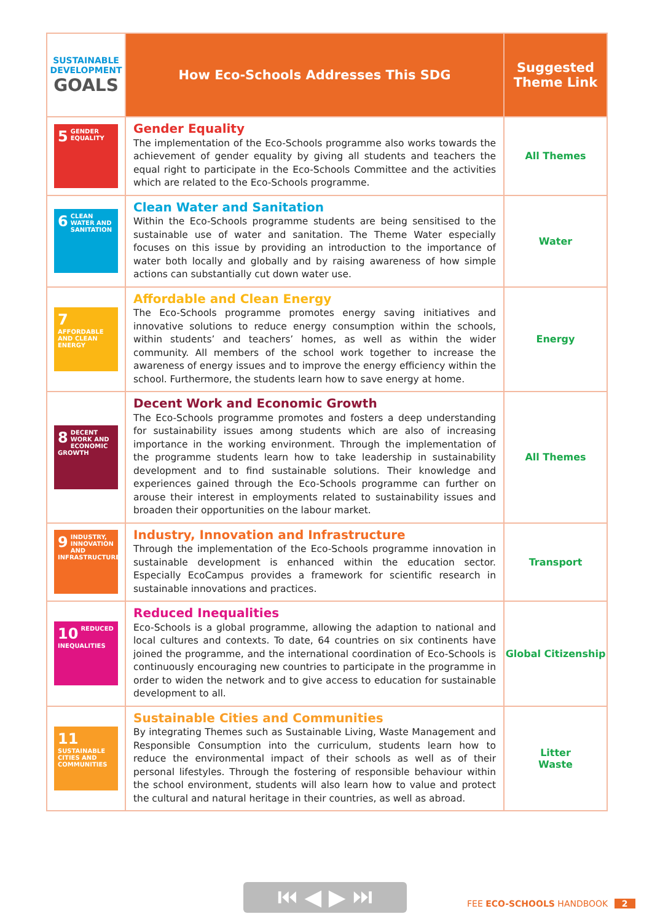| SUSTAINABLE DEVELOPMENT GOALS | How Eco-Schools Addresses This SDG | Suggested Theme Link |
| --- | --- | --- |
| 5 GENDER EQUALITY | Gender Equality The implementation of the Eco-Schools programme also works towards the achievement of gender equality by giving all students and teachers the equal right to participate in the Eco-Schools Committee and the activities which are related to the Eco-Schools programme. | All Themes |
| 6 CLEAN WATER AND SANITATION | Clean Water and Sanitation Within the Eco-Schools programme students are being sensitised to the sustainable use of water and sanitation. The Theme Water especially focuses on this issue by providing an introduction to the importance of water both locally and globally and by raising awareness of how simple actions can substantially cut down water use. | Water |
| 7 AFFORDABLE AND CLEAN ENERGY | Affordable and Clean Energy The Eco-Schools programme promotes energy saving initiatives and innovative solutions to reduce energy consumption within the schools, within students’ and teachers’ homes, as well as within the wider community. All members of the school work together to increase the awareness of energy issues and to improve the energy efficiency within the school. Furthermore, the students learn how to save energy at home. | Energy |
| 8 DECENT WORK AND ECONOMIC GROWTH | Decent Work and Economic Growth The Eco-Schools programme promotes and fosters a deep understanding for sustainability issues among students which are also of increasing importance in the working environment. Through the implementation of the programme students learn how to take leadership in sustainability development and to find sustainable solutions. Their knowledge and experiences gained through the Eco-Schools programme can further on arouse their interest in employments related to sustainability issues and broaden their opportunities on the labour market. | All Themes |
| 9 INDUSTRY, INNOVATION AND INFRASTRUCTURE | Industry, Innovation and Infrastructure Through the implementation of the Eco-Schools programme innovation in sustainable development is enhanced within the education sector. Especially EcoCampus provides a framework for scientific research in sustainable innovations and practices. | Transport |
| 10 REDUCED INEQUALITIES | Reduced Inequalities Eco-Schools is a global programme, allowing the adaption to national and local cultures and contexts. To date, 64 countries on six continents have joined the programme, and the international coordination of Eco-Schools is continuously encouraging new countries to participate in the programme in order to widen the network and to give access to education for sustainable development to all. | Global Citizenship |
| 11 SUSTAINABLE CITIES AND COMMUNITIES | Sustainable Cities and Communities By integrating Themes such as Sustainable Living, Waste Management and Responsible Consumption into the curriculum, students learn how to reduce the environmental impact of their schools as well as of their personal lifestyles. Through the fostering of responsible behaviour within the school environment, students will also learn how to value and protect the cultural and natural heritage in their countries, as well as abroad. | Litter Waste |
⏮ ◀ ▶ ⏭ FEE ECO-SCHOOLS HANDBOOK 2